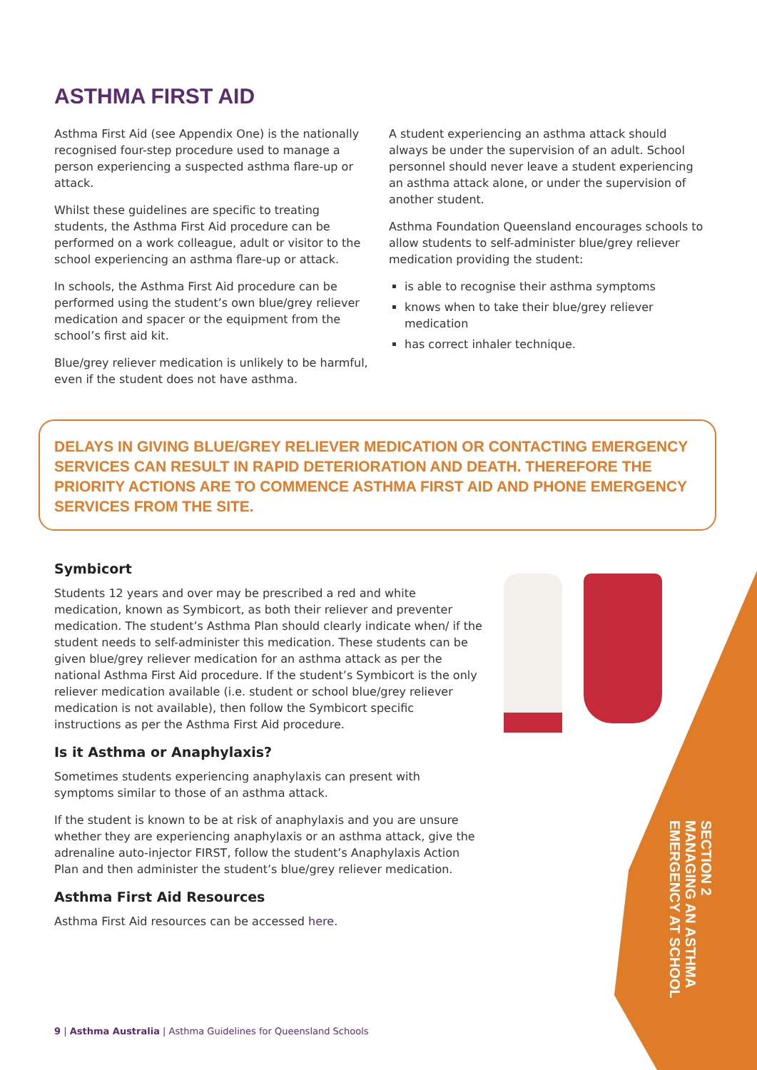ASTHMA FIRST AID
Asthma First Aid (see Appendix One) is the nationally recognised four-step procedure used to manage a person experiencing a suspected asthma flare-up or attack.
Whilst these guidelines are specific to treating students, the Asthma First Aid procedure can be performed on a work colleague, adult or visitor to the school experiencing an asthma flare-up or attack.
In schools, the Asthma First Aid procedure can be performed using the student’s own blue/grey reliever medication and spacer or the equipment from the school’s first aid kit.
Blue/grey reliever medication is unlikely to be harmful, even if the student does not have asthma.
A student experiencing an asthma attack should always be under the supervision of an adult. School personnel should never leave a student experiencing an asthma attack alone, or under the supervision of another student.
Asthma Foundation Queensland encourages schools to allow students to self-administer blue/grey reliever medication providing the student:
is able to recognise their asthma symptoms
knows when to take their blue/grey reliever medication
has correct inhaler technique.
DELAYS IN GIVING BLUE/GREY RELIEVER MEDICATION OR CONTACTING EMERGENCY SERVICES CAN RESULT IN RAPID DETERIORATION AND DEATH. THEREFORE THE PRIORITY ACTIONS ARE TO COMMENCE ASTHMA FIRST AID AND PHONE EMERGENCY SERVICES FROM THE SITE.
Symbicort
Students 12 years and over may be prescribed a red and white medication, known as Symbicort, as both their reliever and preventer medication. The student’s Asthma Plan should clearly indicate when/ if the student needs to self-administer this medication. These students can be given blue/grey reliever medication for an asthma attack as per the national Asthma First Aid procedure. If the student’s Symbicort is the only reliever medication available (i.e. student or school blue/grey reliever medication is not available), then follow the Symbicort specific instructions as per the Asthma First Aid procedure.
Is it Asthma or Anaphylaxis?
Sometimes students experiencing anaphylaxis can present with symptoms similar to those of an asthma attack.
If the student is known to be at risk of anaphylaxis and you are unsure whether they are experiencing anaphylaxis or an asthma attack, give the adrenaline auto-injector FIRST, follow the student’s Anaphylaxis Action Plan and then administer the student’s blue/grey reliever medication.
Asthma First Aid Resources
Asthma First Aid resources can be accessed here.
SECTION 2
MANAGING AN ASTHMA
EMERGENCY AT SCHOOL
9 | Asthma Australia | Asthma Guidelines for Queensland Schools